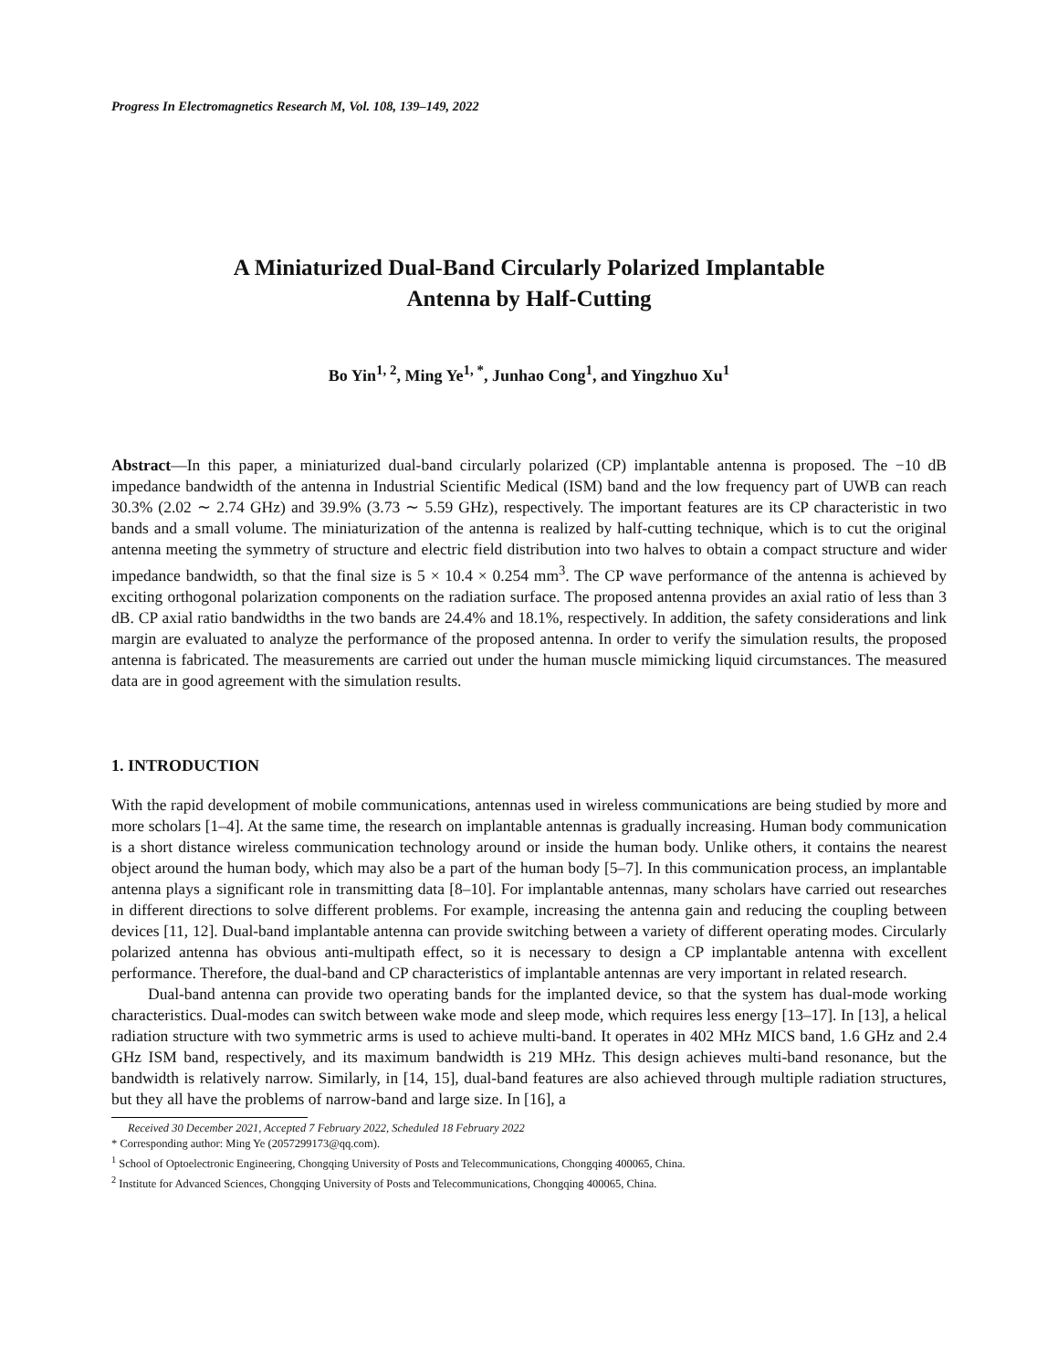Progress In Electromagnetics Research M, Vol. 108, 139–149, 2022
A Miniaturized Dual-Band Circularly Polarized Implantable
Antenna by Half-Cutting
Bo Yin<sup>1, 2</sup>, Ming Ye<sup>1, *</sup>, Junhao Cong<sup>1</sup>, and Yingzhuo Xu<sup>1</sup>
Abstract—In this paper, a miniaturized dual-band circularly polarized (CP) implantable antenna is proposed. The −10 dB impedance bandwidth of the antenna in Industrial Scientific Medical (ISM) band and the low frequency part of UWB can reach 30.3% (2.02 ∼ 2.74 GHz) and 39.9% (3.73 ∼ 5.59 GHz), respectively. The important features are its CP characteristic in two bands and a small volume. The miniaturization of the antenna is realized by half-cutting technique, which is to cut the original antenna meeting the symmetry of structure and electric field distribution into two halves to obtain a compact structure and wider impedance bandwidth, so that the final size is 5 × 10.4 × 0.254 mm<sup>3</sup>. The CP wave performance of the antenna is achieved by exciting orthogonal polarization components on the radiation surface. The proposed antenna provides an axial ratio of less than 3 dB. CP axial ratio bandwidths in the two bands are 24.4% and 18.1%, respectively. In addition, the safety considerations and link margin are evaluated to analyze the performance of the proposed antenna. In order to verify the simulation results, the proposed antenna is fabricated. The measurements are carried out under the human muscle mimicking liquid circumstances. The measured data are in good agreement with the simulation results.
1. INTRODUCTION
With the rapid development of mobile communications, antennas used in wireless communications are being studied by more and more scholars [1–4]. At the same time, the research on implantable antennas is gradually increasing. Human body communication is a short distance wireless communication technology around or inside the human body. Unlike others, it contains the nearest object around the human body, which may also be a part of the human body [5–7]. In this communication process, an implantable antenna plays a significant role in transmitting data [8–10]. For implantable antennas, many scholars have carried out researches in different directions to solve different problems. For example, increasing the antenna gain and reducing the coupling between devices [11, 12]. Dual-band implantable antenna can provide switching between a variety of different operating modes. Circularly polarized antenna has obvious anti-multipath effect, so it is necessary to design a CP implantable antenna with excellent performance. Therefore, the dual-band and CP characteristics of implantable antennas are very important in related research.
Dual-band antenna can provide two operating bands for the implanted device, so that the system has dual-mode working characteristics. Dual-modes can switch between wake mode and sleep mode, which requires less energy [13–17]. In [13], a helical radiation structure with two symmetric arms is used to achieve multi-band. It operates in 402 MHz MICS band, 1.6 GHz and 2.4 GHz ISM band, respectively, and its maximum bandwidth is 219 MHz. This design achieves multi-band resonance, but the bandwidth is relatively narrow. Similarly, in [14, 15], dual-band features are also achieved through multiple radiation structures, but they all have the problems of narrow-band and large size. In [16], a
Received 30 December 2021, Accepted 7 February 2022, Scheduled 18 February 2022
* Corresponding author: Ming Ye (2057299173@qq.com).
<sup>1</sup> School of Optoelectronic Engineering, Chongqing University of Posts and Telecommunications, Chongqing 400065, China.
<sup>2</sup> Institute for Advanced Sciences, Chongqing University of Posts and Telecommunications, Chongqing 400065, China.